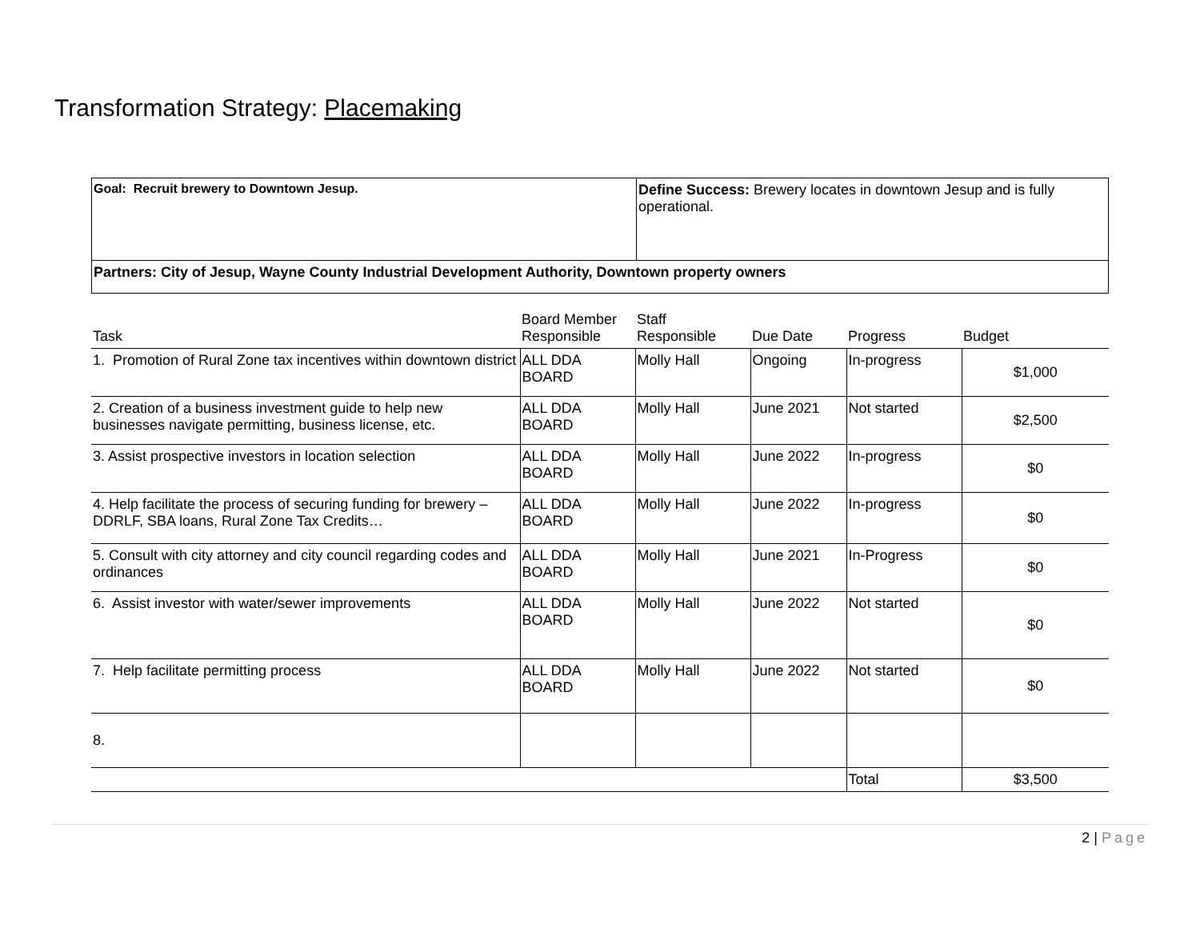Transformation Strategy: Placemaking
| Goal: Recruit brewery to Downtown Jesup. | Define Success: Brewery locates in downtown Jesup and is fully operational. |
| Partners: City of Jesup, Wayne County Industrial Development Authority, Downtown property owners | |
| Task | Board Member Responsible | Staff Responsible | Due Date | Progress | Budget |
| --- | --- | --- | --- | --- | --- |
| 1. Promotion of Rural Zone tax incentives within downtown district | ALL DDA BOARD | Molly Hall | Ongoing | In-progress | $1,000 |
| 2. Creation of a business investment guide to help new businesses navigate permitting, business license, etc. | ALL DDA BOARD | Molly Hall | June 2021 | Not started | $2,500 |
| 3. Assist prospective investors in location selection | ALL DDA BOARD | Molly Hall | June 2022 | In-progress | $0 |
| 4. Help facilitate the process of securing funding for brewery – DDRLF, SBA loans, Rural Zone Tax Credits… | ALL DDA BOARD | Molly Hall | June 2022 | In-progress | $0 |
| 5. Consult with city attorney and city council regarding codes and ordinances | ALL DDA BOARD | Molly Hall | June 2021 | In-Progress | $0 |
| 6. Assist investor with water/sewer improvements | ALL DDA BOARD | Molly Hall | June 2022 | Not started | $0 |
| 7. Help facilitate permitting process | ALL DDA BOARD | Molly Hall | June 2022 | Not started | $0 |
| 8. | | | | | |
| | | | | Total | $3,500 |
2 | Page